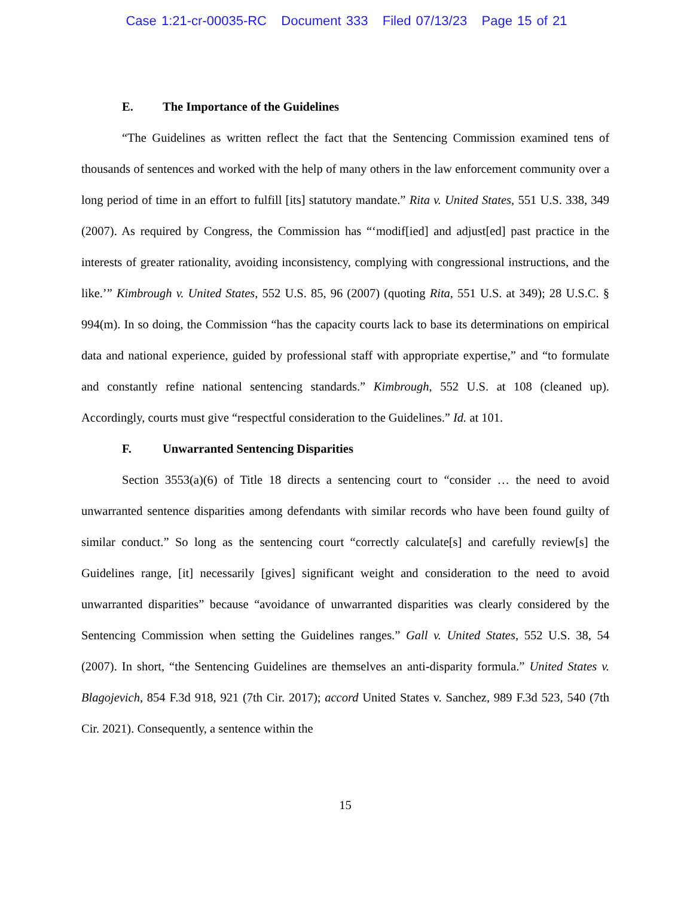Case 1:21-cr-00035-RC Document 333 Filed 07/13/23 Page 15 of 21
E. The Importance of the Guidelines
“The Guidelines as written reflect the fact that the Sentencing Commission examined tens of thousands of sentences and worked with the help of many others in the law enforcement community over a long period of time in an effort to fulfill [its] statutory mandate.” Rita v. United States, 551 U.S. 338, 349 (2007). As required by Congress, the Commission has “‘modif[ied] and adjust[ed] past practice in the interests of greater rationality, avoiding inconsistency, complying with congressional instructions, and the like.’” Kimbrough v. United States, 552 U.S. 85, 96 (2007) (quoting Rita, 551 U.S. at 349); 28 U.S.C. § 994(m). In so doing, the Commission “has the capacity courts lack to base its determinations on empirical data and national experience, guided by professional staff with appropriate expertise,” and “to formulate and constantly refine national sentencing standards.” Kimbrough, 552 U.S. at 108 (cleaned up). Accordingly, courts must give “respectful consideration to the Guidelines.” Id. at 101.
F. Unwarranted Sentencing Disparities
Section 3553(a)(6) of Title 18 directs a sentencing court to “consider … the need to avoid unwarranted sentence disparities among defendants with similar records who have been found guilty of similar conduct.” So long as the sentencing court “correctly calculate[s] and carefully review[s] the Guidelines range, [it] necessarily [gives] significant weight and consideration to the need to avoid unwarranted disparities” because “avoidance of unwarranted disparities was clearly considered by the Sentencing Commission when setting the Guidelines ranges.” Gall v. United States, 552 U.S. 38, 54 (2007). In short, “the Sentencing Guidelines are themselves an anti-disparity formula.” United States v. Blagojevich, 854 F.3d 918, 921 (7th Cir. 2017); accord United States v. Sanchez, 989 F.3d 523, 540 (7th Cir. 2021). Consequently, a sentence within the
15